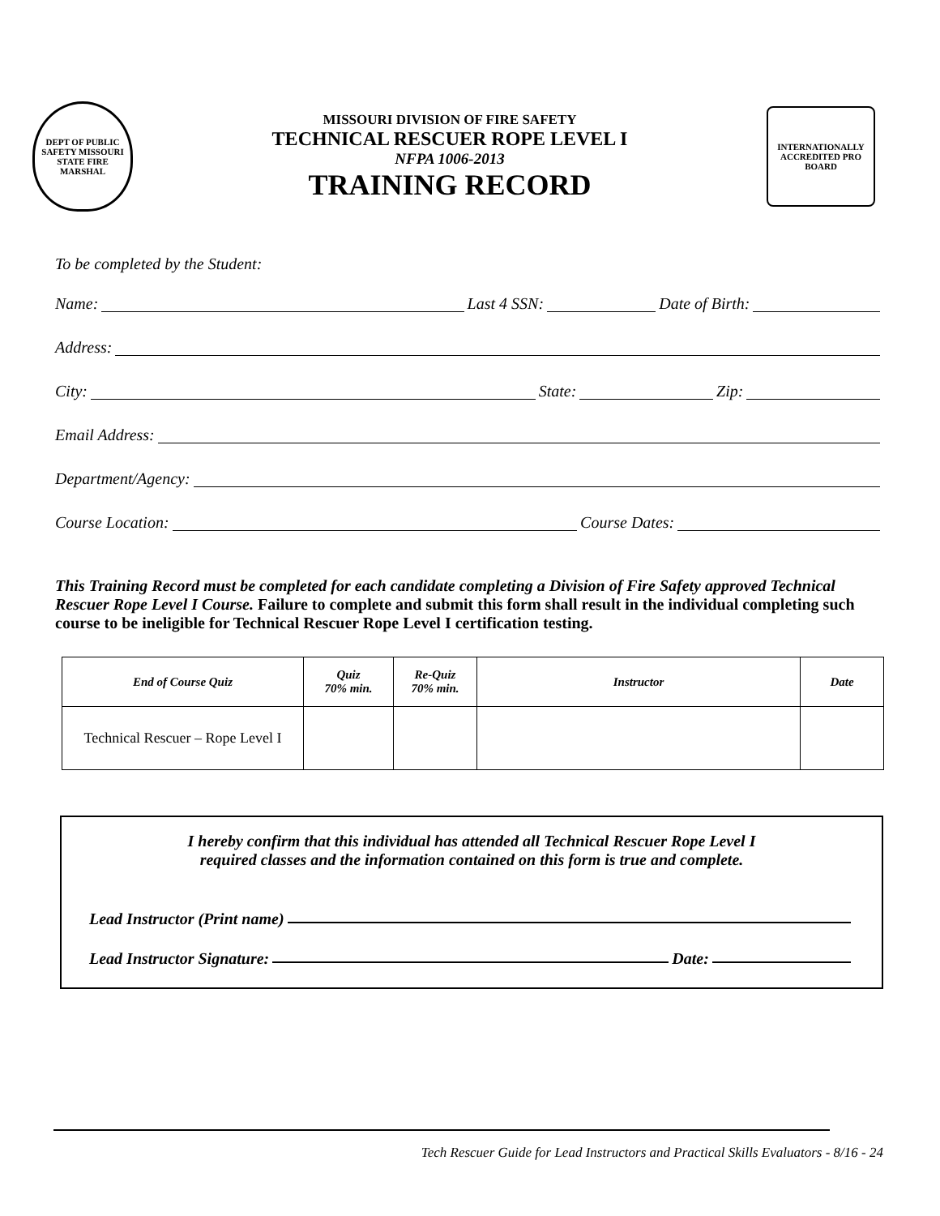DEPT OF PUBLIC SAFETY MISSOURI STATE FIRE MARSHAL
MISSOURI DIVISION OF FIRE SAFETY
TECHNICAL RESCUER ROPE LEVEL I
NFPA 1006-2013
TRAINING RECORD
INTERNATIONALLY ACCREDITED PRO BOARD
To be completed by the Student:
Name: Last 4 SSN: Date of Birth:
Address:
City: State: Zip:
Email Address:
Department/Agency:
Course Location: Course Dates:
This Training Record must be completed for each candidate completing a Division of Fire Safety approved Technical Rescuer Rope Level I Course. Failure to complete and submit this form shall result in the individual completing such course to be ineligible for Technical Rescuer Rope Level I certification testing.
| End of Course Quiz | Quiz 70% min. | Re-Quiz 70% min. | Instructor | Date |
| --- | --- | --- | --- | --- |
| Technical Rescuer – Rope Level I | | | | |
I hereby confirm that this individual has attended all Technical Rescuer Rope Level I
required classes and the information contained on this form is true and complete.
Lead Instructor (Print name)
Lead Instructor Signature: Date:
Tech Rescuer Guide for Lead Instructors and Practical Skills Evaluators - 8/16 - 24